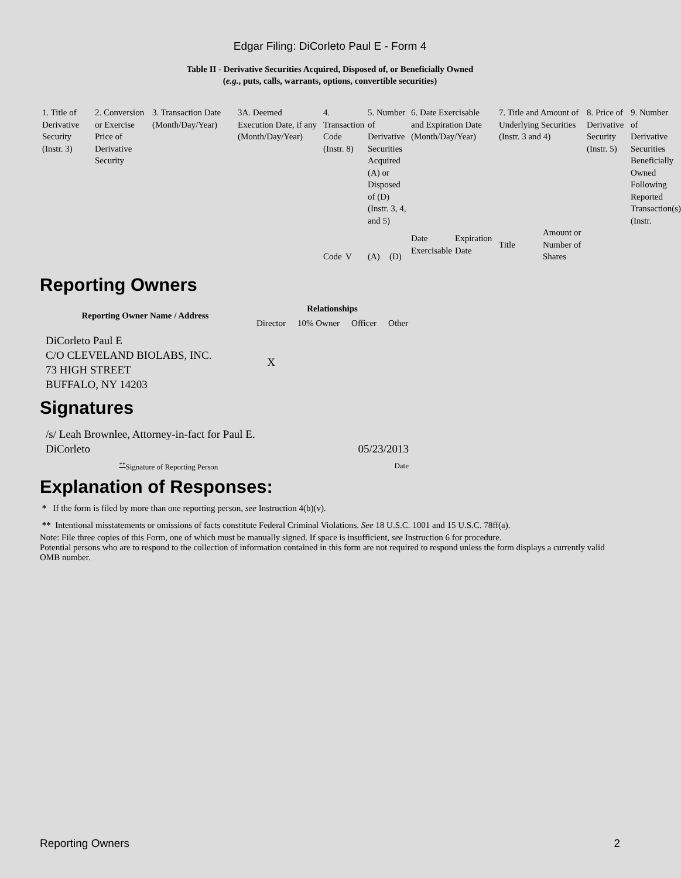Edgar Filing: DiCorleto Paul E - Form 4
Table II - Derivative Securities Acquired, Disposed of, or Beneficially Owned
(e.g., puts, calls, warrants, options, convertible securities)
| 1. Title of Derivative Security (Instr. 3) | 2. Conversion or Exercise Price of Derivative Security | 3. Transaction Date (Month/Day/Year) | 3A. Deemed Execution Date, if any (Month/Day/Year) | 4. Transaction Code (Instr. 8) | | 5. Number of Derivative Securities Acquired (A) or Disposed of (D) (Instr. 3, 4, and 5) | | 6. Date Exercisable and Expiration Date (Month/Day/Year) | | 7. Title and Amount of Underlying Securities (Instr. 3 and 4) | | 8. Price of Derivative Security (Instr. 5) | 9. Number of Derivative Securities Beneficially Owned Following Reported Transaction(s) (Instr. |
| | | | | Code | V | (A) | (D) | Date Exercisable | Expiration Date | Title | Amount or Number of Shares | | |
Reporting Owners
| Reporting Owner Name / Address | Relationships | | | |
| --- | --- | --- | --- | --- |
| | Director | 10% Owner | Officer | Other |
| DiCorleto Paul E C/O CLEVELAND BIOLABS, INC. 73 HIGH STREET BUFFALO, NY 14203 | X | | | |
Signatures
| /s/ Leah Brownlee, Attorney-in-fact for Paul E. DiCorleto | 05/23/2013 |
| <sup>**</sup> Signature of Reporting Person | Date |
Explanation of Responses:
* If the form is filed by more than one reporting person, see Instruction 4(b)(v).
** Intentional misstatements or omissions of facts constitute Federal Criminal Violations. See 18 U.S.C. 1001 and 15 U.S.C. 78ff(a).
Note: File three copies of this Form, one of which must be manually signed. If space is insufficient, see Instruction 6 for procedure.
Potential persons who are to respond to the collection of information contained in this form are not required to respond unless the form displays a currently valid OMB number.
Reporting Owners 2